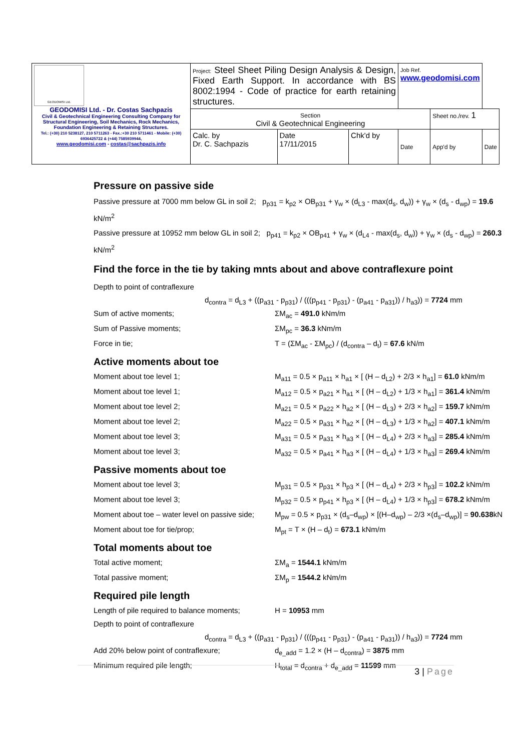| GEODOMISI Ltd. GEODOMISI Ltd. - Dr. Costas Sachpazis Civil & Geotechnical Engineering Consulting Company for Structural Engineering, Soil Mechanics, Rock Mechanics, Foundation Engineering & Retaining Structures. Tel.: (+30) 210 5238127, 210 5711263 - Fax.:+30 210 5711461 - Mobile: (+30) 6936425722 & (+44) 7585939944, www.geodomisi.com - costas@sachpazis.info | Project: Steel Sheet Piling Design Analysis & Design, Fixed Earth Support. In accordance with BS 8002:1994 - Code of practice for earth retaining structures. | | | Job Ref. www.geodomisi.com | | |
| | Section Civil & Geotechnical Engineering | | | | Sheet no./rev. 1 | |
| | Calc. by Dr. C. Sachpazis | Date 17/11/2015 | Chk'd by | Date | App'd by | Date |
Pressure on passive side
Passive pressure at 7000 mm below GL in soil 2; p<sub>p31</sub> = k<sub>p2</sub> × OB<sub>p31</sub> + γ<sub>w</sub> × (d<sub>L3</sub> - max(d<sub>s</sub>, d<sub>w</sub>)) + γ<sub>w</sub> × (d<sub>s</sub> - d<sub>wp</sub>) = 19.6 kN/m<sup>2</sup>
Passive pressure at 10952 mm below GL in soil 2; p<sub>p41</sub> = k<sub>p2</sub> × OB<sub>p41</sub> + γ<sub>w</sub> × (d<sub>L4</sub> - max(d<sub>s</sub>, d<sub>w</sub>)) + γ<sub>w</sub> × (d<sub>s</sub> - d<sub>wp</sub>) = 260.3 kN/m<sup>2</sup>
Find the force in the tie by taking mnts about and above contraflexure point
Depth to point of contraflexure
d<sub>contra</sub> = d<sub>L3</sub> + ((p<sub>a31</sub> - p<sub>p31</sub>) / (((p<sub>p41</sub> - p<sub>p31</sub>) - (p<sub>a41</sub> - p<sub>a31</sub>)) / h<sub>a3</sub>)) = 7724 mm
Sum of active moments; ΣM<sub>ac</sub> = 491.0 kNm/m
Sum of Passive moments; ΣM<sub>pc</sub> = 36.3 kNm/m
Force in tie; T = (ΣM<sub>ac</sub> - ΣM<sub>pc</sub>) / (d<sub>contra</sub> – d<sub>t</sub>) = 67.6 kN/m
Active moments about toe
Moment about toe level 1; M<sub>a11</sub> = 0.5 × p<sub>a11</sub> × h<sub>a1</sub> × [ (H – d<sub>L2</sub>) + 2/3 × h<sub>a1</sub>] = 61.0 kNm/m
Moment about toe level 1; M<sub>a12</sub> = 0.5 × p<sub>a21</sub> × h<sub>a1</sub> × [ (H – d<sub>L2</sub>) + 1/3 × h<sub>a1</sub>] = 361.4 kNm/m
Moment about toe level 2; M<sub>a21</sub> = 0.5 × p<sub>a22</sub> × h<sub>a2</sub> × [ (H – d<sub>L3</sub>) + 2/3 × h<sub>a2</sub>] = 159.7 kNm/m
Moment about toe level 2; M<sub>a22</sub> = 0.5 × p<sub>a31</sub> × h<sub>a2</sub> × [ (H – d<sub>L3</sub>) + 1/3 × h<sub>a2</sub>] = 407.1 kNm/m
Moment about toe level 3; M<sub>a31</sub> = 0.5 × p<sub>a31</sub> × h<sub>a3</sub> × [ (H – d<sub>L4</sub>) + 2/3 × h<sub>a3</sub>] = 285.4 kNm/m
Moment about toe level 3; M<sub>a32</sub> = 0.5 × p<sub>a41</sub> × h<sub>a3</sub> × [ (H – d<sub>L4</sub>) + 1/3 × h<sub>a3</sub>] = 269.4 kNm/m
Passive moments about toe
Moment about toe level 3; M<sub>p31</sub> = 0.5 × p<sub>p31</sub> × h<sub>p3</sub> × [ (H – d<sub>L4</sub>) + 2/3 × h<sub>p3</sub>] = 102.2 kNm/m
Moment about toe level 3; M<sub>p32</sub> = 0.5 × p<sub>p41</sub> × h<sub>p3</sub> × [ (H – d<sub>L4</sub>) + 1/3 × h<sub>p3</sub>] = 678.2 kNm/m
Moment about toe – water level on passive side; M<sub>pw</sub> = 0.5 × p<sub>p31</sub> × (d<sub>s</sub>–d<sub>wp</sub>) × [(H–d<sub>wp</sub>) – 2/3 ×(d<sub>s</sub>–d<sub>wp</sub>)] = 90.638kN
Moment about toe for tie/prop; M<sub>pt</sub> = T × (H – d<sub>t</sub>) = 673.1 kNm/m
Total moments about toe
Total active moment; ΣM<sub>a</sub> = 1544.1 kNm/m
Total passive moment; ΣM<sub>p</sub> = 1544.2 kNm/m
Required pile length
Length of pile required to balance moments; H = 10953 mm
Depth to point of contraflexure
d<sub>contra</sub> = d<sub>L3</sub> + ((p<sub>a31</sub> - p<sub>p31</sub>) / (((p<sub>p41</sub> - p<sub>p31</sub>) - (p<sub>a41</sub> - p<sub>a31</sub>)) / h<sub>a3</sub>)) = 7724 mm
Add 20% below point of contraflexure; d<sub>e_add</sub> = 1.2 × (H – d<sub>contra</sub>) = 3875 mm
Minimum required pile length; H<sub>total</sub> = d<sub>contra</sub> + d<sub>e_add</sub> = 11599 mm
3 | Page